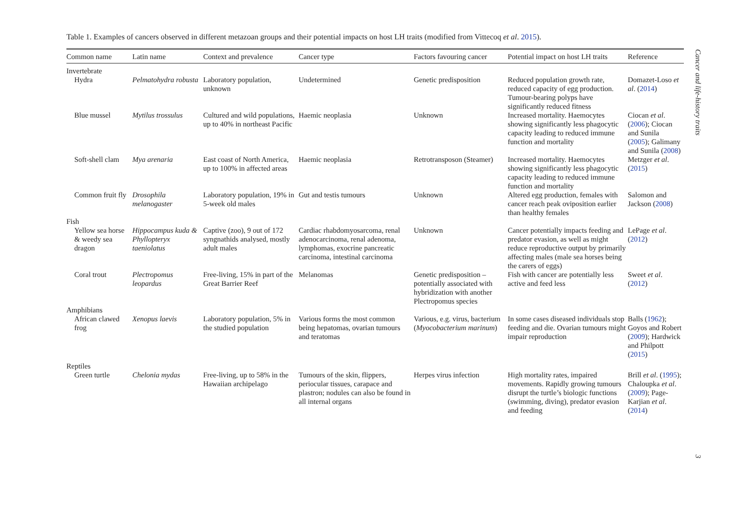Table 1. Examples of cancers observed in different metazoan groups and their potential impacts on host LH traits (modified from Vittecoq et al. 2015).
| Common name | Latin name | Context and prevalence | Cancer type | Factors favouring cancer | Potential impact on host LH traits | Reference |
| --- | --- | --- | --- | --- | --- | --- |
| Invertebrate | | | | | | |
| Hydra | Pelmatohydra robusta | Laboratory population, unknown | Undetermined | Genetic predisposition | Reduced population growth rate, reduced capacity of egg production. Tumour-bearing polyps have significantly reduced fitness | Domazet-Loso et al . ( 2014 ) |
| Blue mussel | Mytilus trossulus | Cultured and wild populations, up to 40% in northeast Pacific | Haemic neoplasia | Unknown | Increased mortality. Haemocytes showing significantly less phagocytic capacity leading to reduced immune function and mortality | Ciocan et al . ( 2006 ); Ciocan and Sunila ( 2005 ); Galimany and Sunila ( 2008 ) |
| Soft-shell clam | Mya arenaria | East coast of North America, up to 100% in affected areas | Haemic neoplasia | Retrotransposon (Steamer) | Increased mortality. Haemocytes showing significantly less phagocytic capacity leading to reduced immune function and mortality | Metzger et al . ( 2015 ) |
| Common fruit fly | Drosophila melanogaster | Laboratory population, 19% in 5-week old males | Gut and testis tumours | Unknown | Altered egg production, females with cancer reach peak oviposition earlier than healthy females | Salomon and Jackson ( 2008 ) |
| Fish | | | | | | |
| Yellow sea horse & weedy sea dragon | Hippocampus kuda & Phyllopteryx taeniolatus | Captive (zoo), 9 out of 172 syngnathids analysed, mostly adult males | Cardiac rhabdomyosarcoma, renal adenocarcinoma, renal adenoma, lymphomas, exocrine pancreatic carcinoma, intestinal carcinoma | Unknown | Cancer potentially impacts feeding and predator evasion, as well as might reduce reproductive output by primarily affecting males (male sea horses being the carers of eggs) | LePage et al . ( 2012 ) |
| Coral trout | Plectropomus leopardus | Free-living, 15% in part of the Great Barrier Reef | Melanomas | Genetic predisposition – potentially associated with hybridization with another Plectropomus species | Fish with cancer are potentially less active and feed less | Sweet et al . ( 2012 ) |
| Amphibians | | | | | | |
| African clawed frog | Xenopus laevis | Laboratory population, 5% in the studied population | Various forms the most common being hepatomas, ovarian tumours and teratomas | Various, e.g. virus, bacterium ( Myocobacterium marinum ) | In some cases diseased individuals stop feeding and die. Ovarian tumours might impair reproduction | Balls ( 1962 ); Goyos and Robert ( 2009 ); Hardwick and Philpott ( 2015 ) |
| Reptiles | | | | | | |
| Green turtle | Chelonia mydas | Free-living, up to 58% in the Hawaiian archipelago | Tumours of the skin, flippers, periocular tissues, carapace and plastron; nodules can also be found in all internal organs | Herpes virus infection | High mortality rates, impaired movements. Rapidly growing tumours disrupt the turtle’s biologic functions (swimming, diving), predator evasion and feeding | Brill et al . ( 1995 ); Chaloupka et al . ( 2009 ); Page-Karjian et al . ( 2014 ) |
Cancer and life-history traits
3